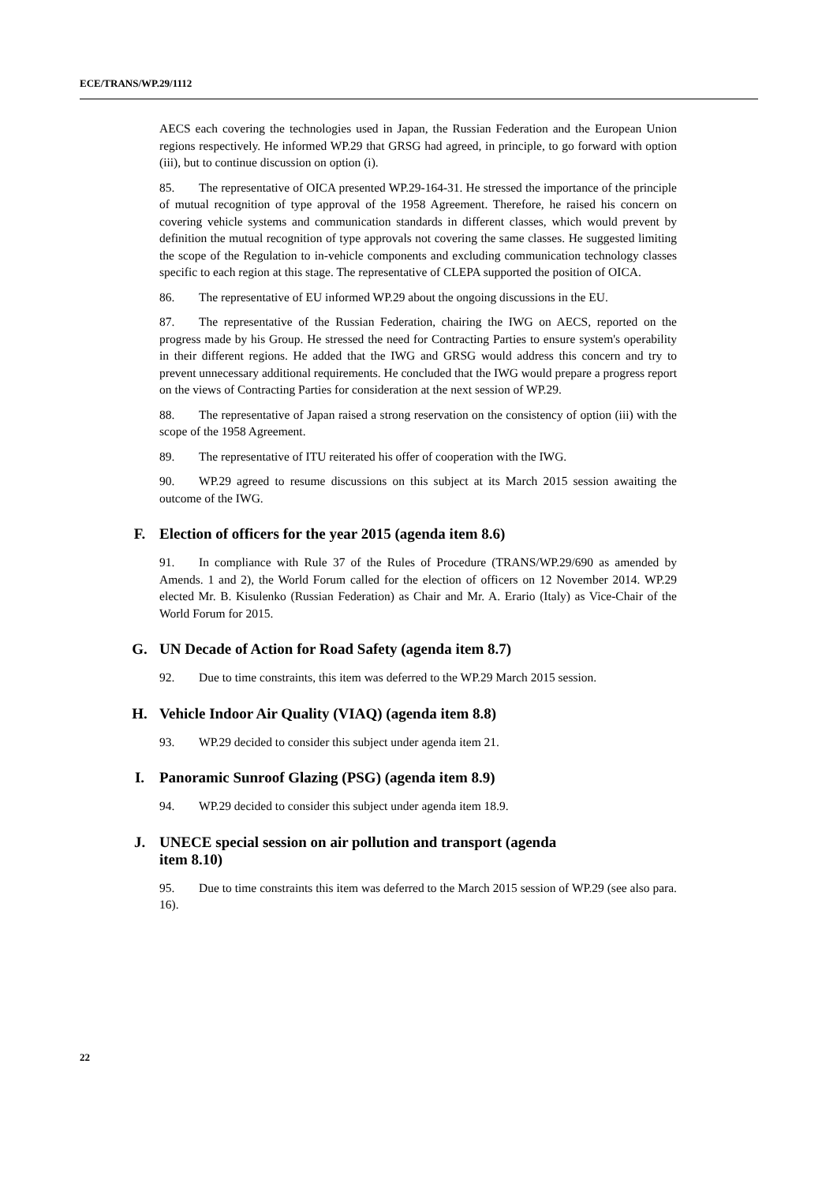ECE/TRANS/WP.29/1112
AECS each covering the technologies used in Japan, the Russian Federation and the European Union regions respectively. He informed WP.29 that GRSG had agreed, in principle, to go forward with option (iii), but to continue discussion on option (i).
85. The representative of OICA presented WP.29-164-31. He stressed the importance of the principle of mutual recognition of type approval of the 1958 Agreement. Therefore, he raised his concern on covering vehicle systems and communication standards in different classes, which would prevent by definition the mutual recognition of type approvals not covering the same classes. He suggested limiting the scope of the Regulation to in-vehicle components and excluding communication technology classes specific to each region at this stage. The representative of CLEPA supported the position of OICA.
86. The representative of EU informed WP.29 about the ongoing discussions in the EU.
87. The representative of the Russian Federation, chairing the IWG on AECS, reported on the progress made by his Group. He stressed the need for Contracting Parties to ensure system's operability in their different regions. He added that the IWG and GRSG would address this concern and try to prevent unnecessary additional requirements. He concluded that the IWG would prepare a progress report on the views of Contracting Parties for consideration at the next session of WP.29.
88. The representative of Japan raised a strong reservation on the consistency of option (iii) with the scope of the 1958 Agreement.
89. The representative of ITU reiterated his offer of cooperation with the IWG.
90. WP.29 agreed to resume discussions on this subject at its March 2015 session awaiting the outcome of the IWG.
F. Election of officers for the year 2015 (agenda item 8.6)
91. In compliance with Rule 37 of the Rules of Procedure (TRANS/WP.29/690 as amended by Amends. 1 and 2), the World Forum called for the election of officers on 12 November 2014. WP.29 elected Mr. B. Kisulenko (Russian Federation) as Chair and Mr. A. Erario (Italy) as Vice-Chair of the World Forum for 2015.
G. UN Decade of Action for Road Safety (agenda item 8.7)
92. Due to time constraints, this item was deferred to the WP.29 March 2015 session.
H. Vehicle Indoor Air Quality (VIAQ) (agenda item 8.8)
93. WP.29 decided to consider this subject under agenda item 21.
I. Panoramic Sunroof Glazing (PSG) (agenda item 8.9)
94. WP.29 decided to consider this subject under agenda item 18.9.
J. UNECE special session on air pollution and transport (agenda
item 8.10)
95. Due to time constraints this item was deferred to the March 2015 session of WP.29 (see also para. 16).
22